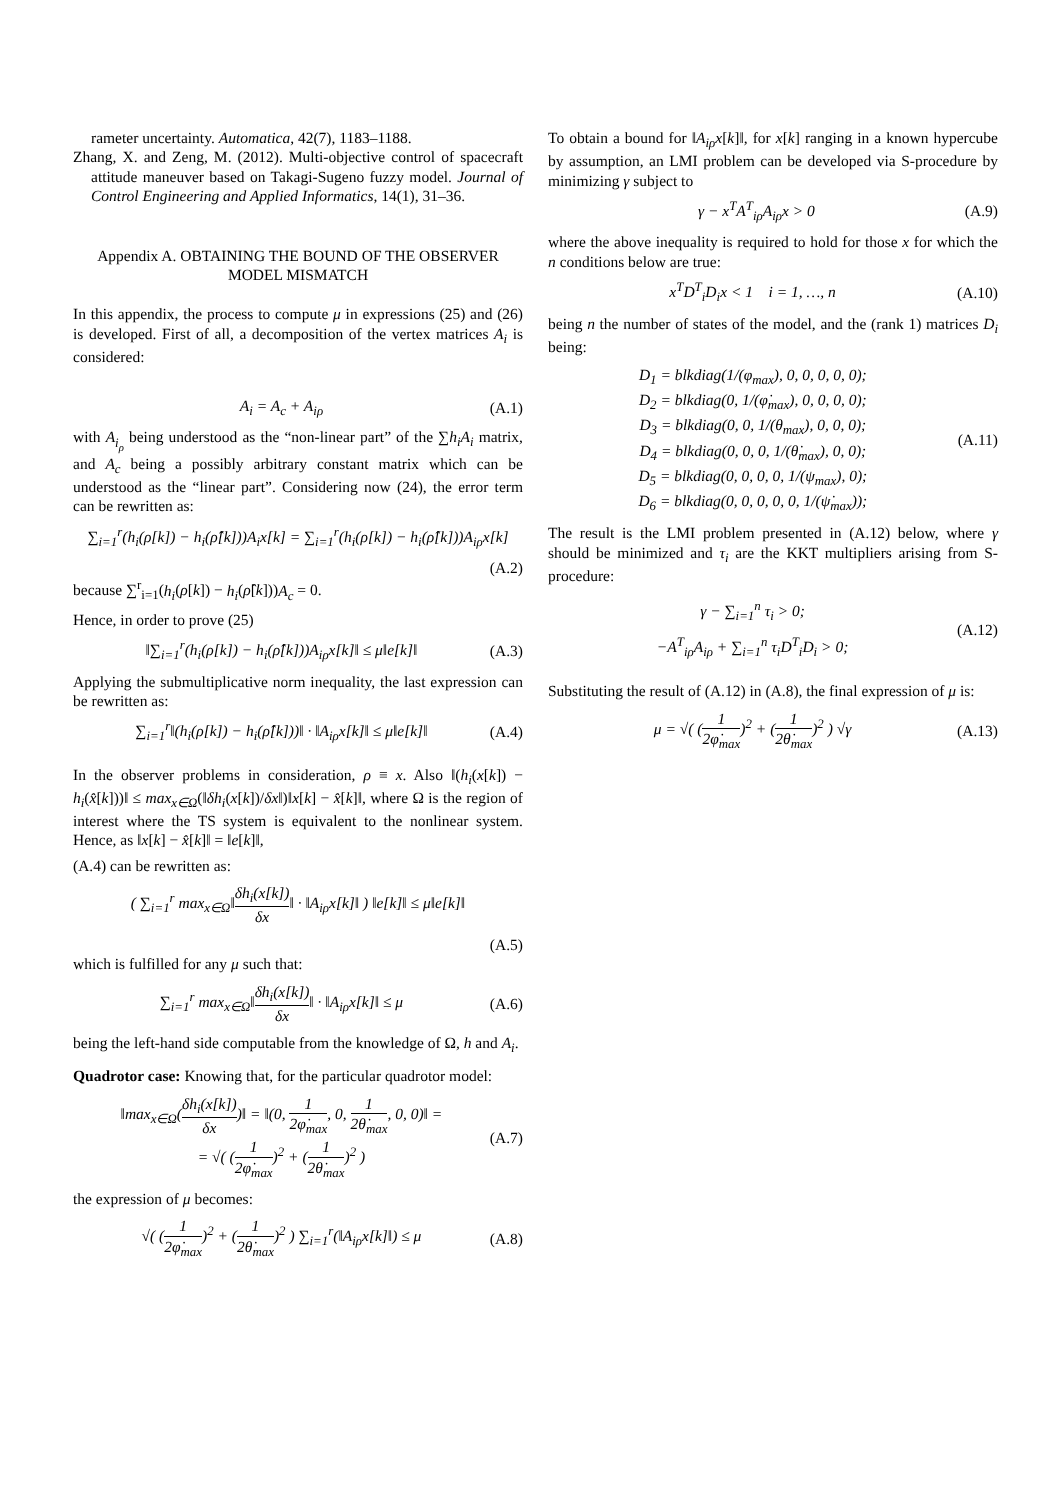rameter uncertainty. Automatica, 42(7), 1183–1188.
Zhang, X. and Zeng, M. (2012). Multi-objective control of spacecraft attitude maneuver based on Takagi-Sugeno fuzzy model. Journal of Control Engineering and Applied Informatics, 14(1), 31–36.
Appendix A. OBTAINING THE BOUND OF THE OBSERVER MODEL MISMATCH
In this appendix, the process to compute μ in expressions (25) and (26) is developed. First of all, a decomposition of the vertex matrices A<sub>i</sub> is considered:
A<sub>i</sub> = A<sub>c</sub> + A<sub>iρ</sub> (A.1)
with A<sub>i<sub>ρ</sub></sub> being understood as the “non-linear part” of the ∑h<sub>i</sub>A<sub>i</sub> matrix, and A<sub>c</sub> being a possibly arbitrary constant matrix which can be understood as the “linear part”. Considering now (24), the error term can be rewritten as:
∑<sub>i=1</sub><sup>r</sup>(h<sub>i</sub>(ρ[k]) − h<sub>i</sub>(ρ̂[k]))A<sub>i</sub>x[k] = ∑<sub>i=1</sub><sup>r</sup>(h<sub>i</sub>(ρ[k]) − h<sub>i</sub>(ρ̂[k]))A<sub>iρ</sub>x[k]
(A.2)
because ∑<sup>r</sup><sub>i=1</sub>(h<sub>i</sub>(ρ[k]) − h<sub>i</sub>(ρ̂[k]))A<sub>c</sub> = 0.
Hence, in order to prove (25)
‖∑<sub>i=1</sub><sup>r</sup>(h<sub>i</sub>(ρ[k]) − h<sub>i</sub>(ρ̂[k]))A<sub>iρ</sub>x[k]‖ ≤ μ‖e[k]‖ (A.3)
Applying the submultiplicative norm inequality, the last expression can be rewritten as:
∑<sub>i=1</sub><sup>r</sup>‖(h<sub>i</sub>(ρ[k]) − h<sub>i</sub>(ρ̂[k]))‖ · ‖A<sub>iρ</sub>x[k]‖ ≤ μ‖e[k]‖ (A.4)
In the observer problems in consideration, ρ ≡ x. Also ‖(h<sub>i</sub>(x[k]) − h<sub>i</sub>(x̂[k]))‖ ≤ max<sub>x∈Ω</sub>(‖δh<sub>i</sub>(x[k])/δx‖)‖x[k] − x̂[k]‖, where Ω is the region of interest where the TS system is equivalent to the nonlinear system. Hence, as ‖x[k] − x̂[k]‖ = ‖e[k]‖,
(A.4) can be rewritten as:
( ∑<sub>i=1</sub><sup>r</sup> max<sub>x∈Ω</sub>‖δh<sub>i</sub>(x[k]) δx‖ · ‖A<sub>iρ</sub>x[k]‖ ) ‖e[k]‖ ≤ μ‖e[k]‖
(A.5)
which is fulfilled for any μ such that:
∑<sub>i=1</sub><sup>r</sup> max<sub>x∈Ω</sub>‖δh<sub>i</sub>(x[k]) δx‖ · ‖A<sub>iρ</sub>x[k]‖ ≤ μ (A.6)
being the left-hand side computable from the knowledge of Ω, h and A<sub>i</sub>.
Quadrotor case: Knowing that, for the particular quadrotor model:
‖max<sub>x∈Ω</sub>(δh<sub>i</sub>(x[k]) δx)‖ = ‖(0, 1 2φ̇<sub>max</sub>, 0, 1 2θ̇<sub>max</sub>, 0, 0)‖ =
= √( (1 2φ̇<sub>max</sub>)<sup>2</sup> + (1 2θ̇<sub>max</sub>)<sup>2</sup> ) (A.7)
the expression of μ becomes:
√( (1 2φ̇<sub>max</sub>)<sup>2</sup> + (1 2θ̇<sub>max</sub>)<sup>2</sup> ) ∑<sub>i=1</sub><sup>r</sup>(‖A<sub>iρ</sub>x[k]‖) ≤ μ (A.8)
To obtain a bound for ‖A<sub>iρ</sub>x[k]‖, for x[k] ranging in a known hypercube by assumption, an LMI problem can be developed via S-procedure by minimizing γ subject to
γ − x<sup>T</sup>A<sup>T</sup><sub>iρ</sub>A<sub>iρ</sub>x > 0 (A.9)
where the above inequality is required to hold for those x for which the n conditions below are true:
x<sup>T</sup>D<sup>T</sup><sub>i</sub>D<sub>i</sub>x < 1 i = 1, …, n (A.10)
being n the number of states of the model, and the (rank 1) matrices D<sub>i</sub> being:
D<sub>1</sub> = blkdiag(1/(φ<sub>max</sub>), 0, 0, 0, 0, 0);
D<sub>2</sub> = blkdiag(0, 1/(φ̇<sub>max</sub>), 0, 0, 0, 0);
D<sub>3</sub> = blkdiag(0, 0, 1/(θ<sub>max</sub>), 0, 0, 0);
D<sub>4</sub> = blkdiag(0, 0, 0, 1/(θ̇<sub>max</sub>), 0, 0);
D<sub>5</sub> = blkdiag(0, 0, 0, 0, 1/(ψ<sub>max</sub>), 0);
D<sub>6</sub> = blkdiag(0, 0, 0, 0, 0, 1/(ψ̇<sub>max</sub>)); (A.11)
The result is the LMI problem presented in (A.12) below, where γ should be minimized and τ<sub>i</sub> are the KKT multipliers arising from S-procedure:
γ − ∑<sub>i=1</sub><sup>n</sup> τ<sub>i</sub> > 0;
−A<sup>T</sup><sub>iρ</sub>A<sub>iρ</sub> + ∑<sub>i=1</sub><sup>n</sup> τ<sub>i</sub>D<sup>T</sup><sub>i</sub>D<sub>i</sub> > 0; (A.12)
Substituting the result of (A.12) in (A.8), the final expression of μ is:
μ = √( (1 2φ̇<sub>max</sub>)<sup>2</sup> + (1 2θ̇<sub>max</sub>)<sup>2</sup> ) √γ (A.13)